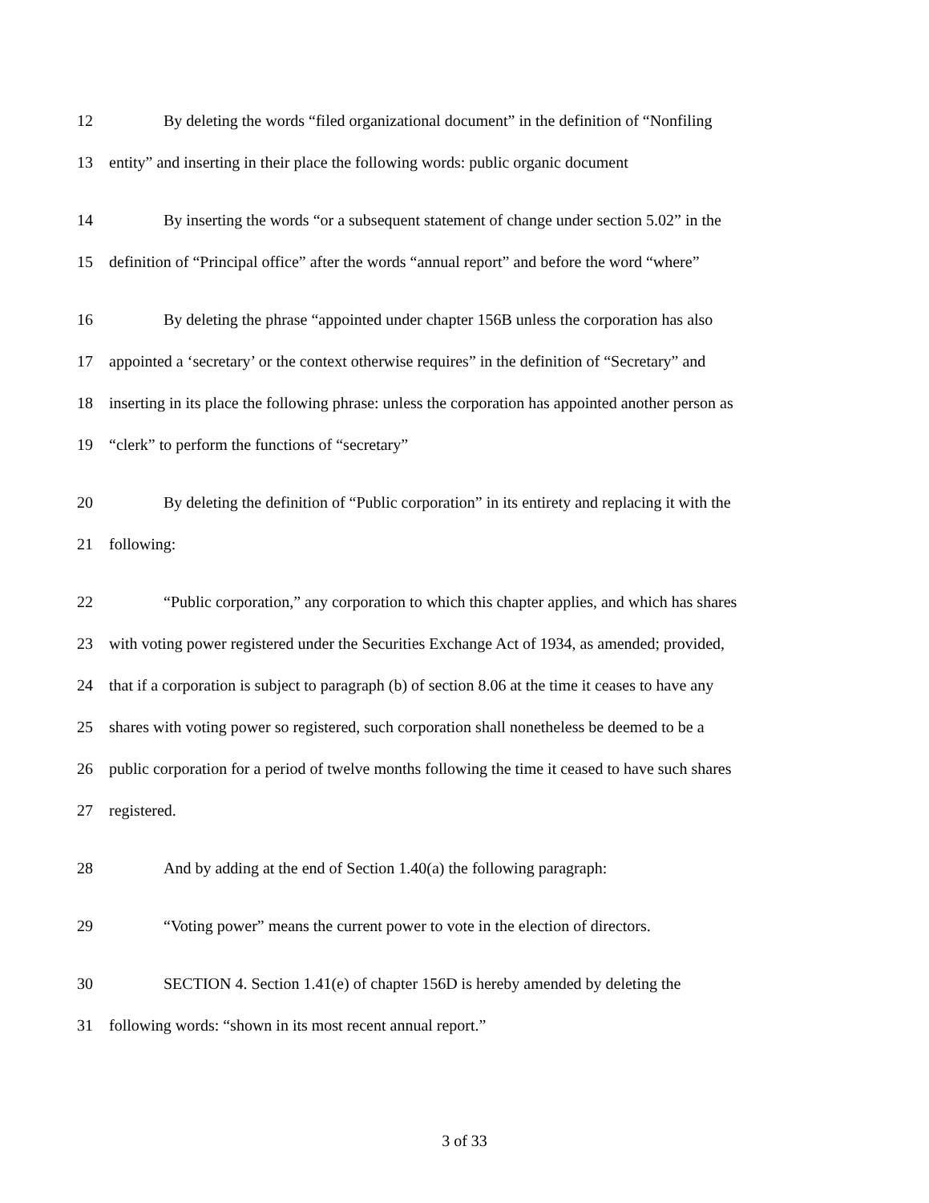12 By deleting the words “filed organizational document” in the definition of “Nonfiling
13 entity” and inserting in their place the following words: public organic document
14 By inserting the words “or a subsequent statement of change under section 5.02” in the
15 definition of “Principal office” after the words “annual report” and before the word “where”
16 By deleting the phrase “appointed under chapter 156B unless the corporation has also
17 appointed a ‘secretary’ or the context otherwise requires” in the definition of “Secretary” and
18 inserting in its place the following phrase: unless the corporation has appointed another person as
19 “clerk” to perform the functions of “secretary”
20 By deleting the definition of “Public corporation” in its entirety and replacing it with the
21 following:
22 “Public corporation,” any corporation to which this chapter applies, and which has shares
23 with voting power registered under the Securities Exchange Act of 1934, as amended; provided,
24 that if a corporation is subject to paragraph (b) of section 8.06 at the time it ceases to have any
25 shares with voting power so registered, such corporation shall nonetheless be deemed to be a
26 public corporation for a period of twelve months following the time it ceased to have such shares
27 registered.
28 And by adding at the end of Section 1.40(a) the following paragraph:
29 “Voting power” means the current power to vote in the election of directors.
30 SECTION 4. Section 1.41(e) of chapter 156D is hereby amended by deleting the
31 following words: “shown in its most recent annual report.”
3 of 33